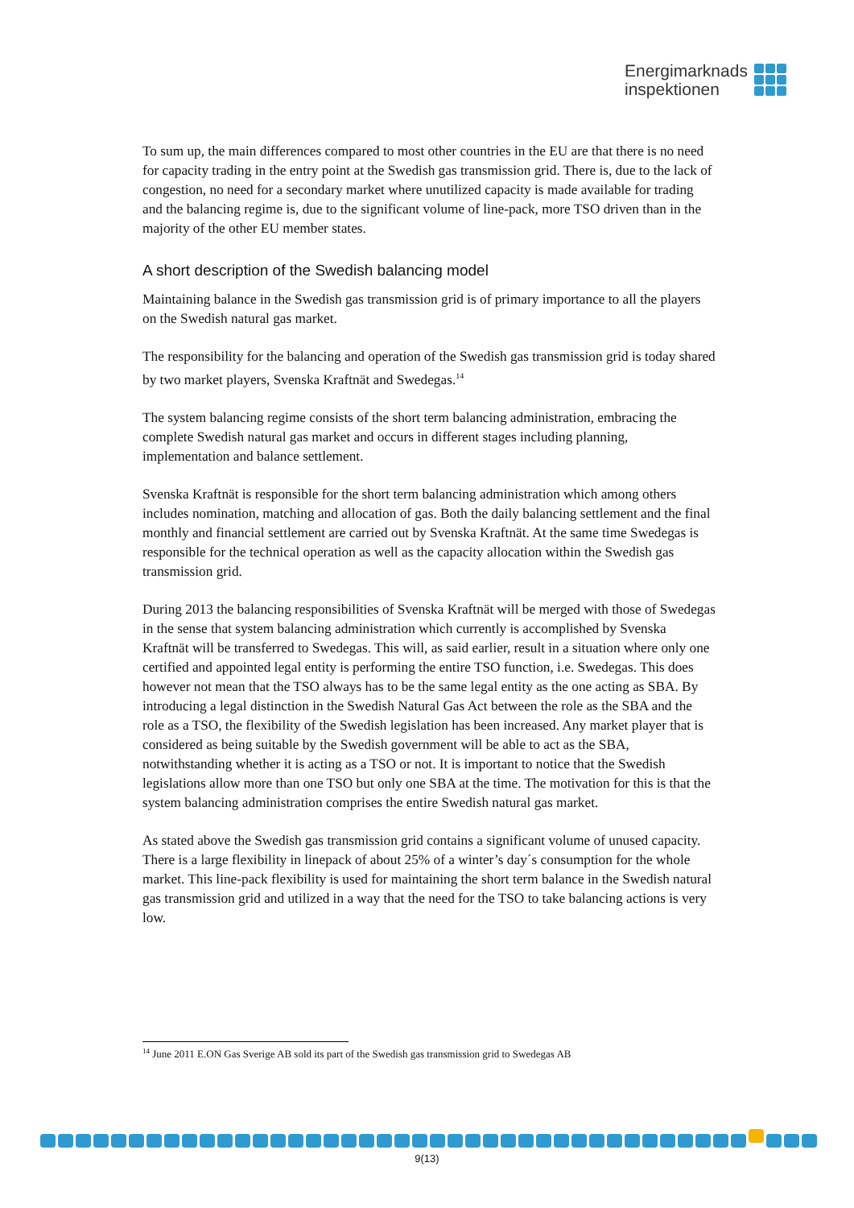Energimarknads
inspektionen
To sum up, the main differences compared to most other countries in the EU are that there is no need for capacity trading in the entry point at the Swedish gas transmission grid. There is, due to the lack of congestion, no need for a secondary market where unutilized capacity is made available for trading and the balancing regime is, due to the significant volume of line-pack, more TSO driven than in the majority of the other EU member states.
A short description of the Swedish balancing model
Maintaining balance in the Swedish gas transmission grid is of primary importance to all the players on the Swedish natural gas market.
The responsibility for the balancing and operation of the Swedish gas transmission grid is today shared by two market players, Svenska Kraftnät and Swedegas.<sup>14</sup>
The system balancing regime consists of the short term balancing administration, embracing the complete Swedish natural gas market and occurs in different stages including planning, implementation and balance settlement.
Svenska Kraftnät is responsible for the short term balancing administration which among others includes nomination, matching and allocation of gas. Both the daily balancing settlement and the final monthly and financial settlement are carried out by Svenska Kraftnät. At the same time Swedegas is responsible for the technical operation as well as the capacity allocation within the Swedish gas transmission grid.
During 2013 the balancing responsibilities of Svenska Kraftnät will be merged with those of Swedegas in the sense that system balancing administration which currently is accomplished by Svenska Kraftnät will be transferred to Swedegas. This will, as said earlier, result in a situation where only one certified and appointed legal entity is performing the entire TSO function, i.e. Swedegas. This does however not mean that the TSO always has to be the same legal entity as the one acting as SBA. By introducing a legal distinction in the Swedish Natural Gas Act between the role as the SBA and the role as a TSO, the flexibility of the Swedish legislation has been increased. Any market player that is considered as being suitable by the Swedish government will be able to act as the SBA, notwithstanding whether it is acting as a TSO or not. It is important to notice that the Swedish legislations allow more than one TSO but only one SBA at the time. The motivation for this is that the system balancing administration comprises the entire Swedish natural gas market.
As stated above the Swedish gas transmission grid contains a significant volume of unused capacity. There is a large flexibility in linepack of about 25% of a winter’s day´s consumption for the whole market. This line-pack flexibility is used for maintaining the short term balance in the Swedish natural gas transmission grid and utilized in a way that the need for the TSO to take balancing actions is very low.
<sup>14</sup> June 2011 E.ON Gas Sverige AB sold its part of the Swedish gas transmission grid to Swedegas AB
9(13)